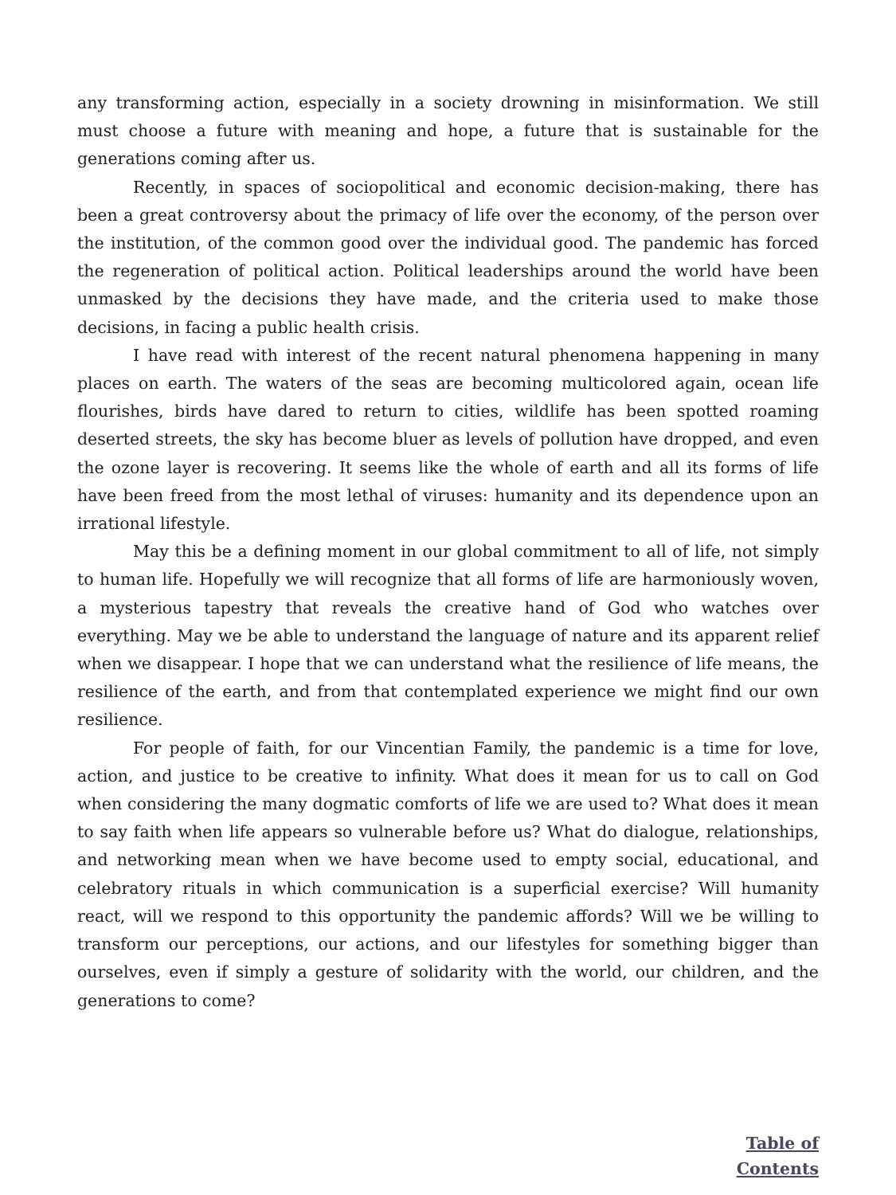any transforming action, especially in a society drowning in misinformation. We still must choose a future with meaning and hope, a future that is sustainable for the generations coming after us.
Recently, in spaces of sociopolitical and economic decision-making, there has been a great controversy about the primacy of life over the economy, of the person over the institution, of the common good over the individual good. The pandemic has forced the regeneration of political action. Political leaderships around the world have been unmasked by the decisions they have made, and the criteria used to make those decisions, in facing a public health crisis.
I have read with interest of the recent natural phenomena happening in many places on earth. The waters of the seas are becoming multicolored again, ocean life flourishes, birds have dared to return to cities, wildlife has been spotted roaming deserted streets, the sky has become bluer as levels of pollution have dropped, and even the ozone layer is recovering. It seems like the whole of earth and all its forms of life have been freed from the most lethal of viruses: humanity and its dependence upon an irrational lifestyle.
May this be a defining moment in our global commitment to all of life, not simply to human life. Hopefully we will recognize that all forms of life are harmoniously woven, a mysterious tapestry that reveals the creative hand of God who watches over everything. May we be able to understand the language of nature and its apparent relief when we disappear. I hope that we can understand what the resilience of life means, the resilience of the earth, and from that contemplated experience we might find our own resilience.
For people of faith, for our Vincentian Family, the pandemic is a time for love, action, and justice to be creative to infinity. What does it mean for us to call on God when considering the many dogmatic comforts of life we are used to? What does it mean to say faith when life appears so vulnerable before us? What do dialogue, relationships, and networking mean when we have become used to empty social, educational, and celebratory rituals in which communication is a superficial exercise? Will humanity react, will we respond to this opportunity the pandemic affords? Will we be willing to transform our perceptions, our actions, and our lifestyles for something bigger than ourselves, even if simply a gesture of solidarity with the world, our children, and the generations to come?
Table of
Contents